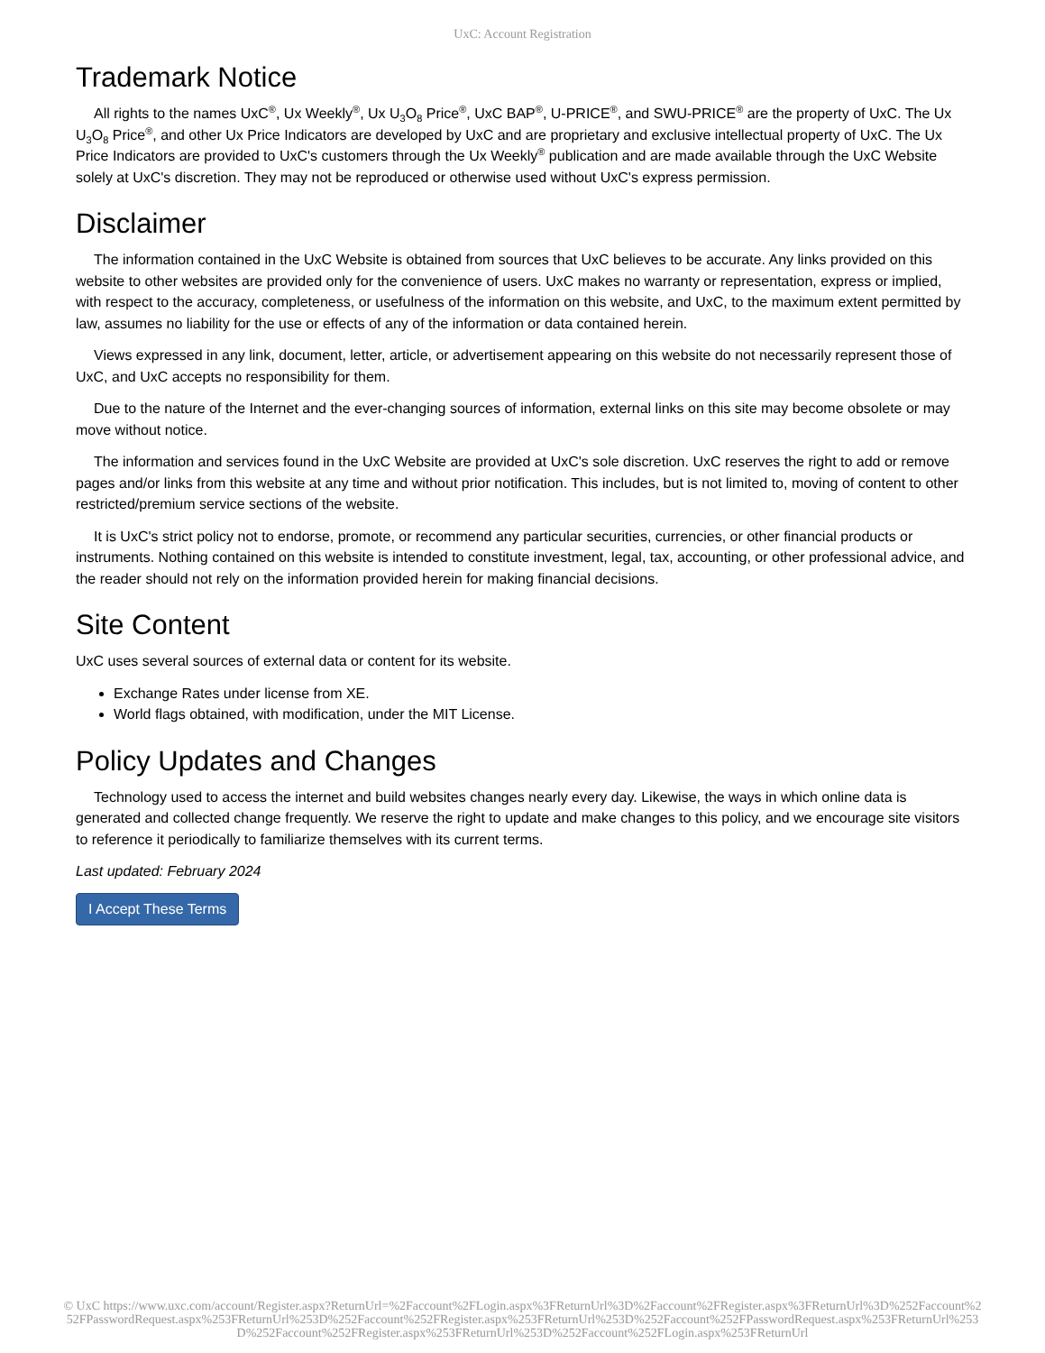UxC: Account Registration
Trademark Notice
All rights to the names UxC<sup>®</sup>, Ux Weekly<sup>®</sup>, Ux U<sub>3</sub>O<sub>8</sub> Price<sup>®</sup>, UxC BAP<sup>®</sup>, U-PRICE<sup>®</sup>, and SWU-PRICE<sup>®</sup> are the property of UxC. The Ux U<sub>3</sub>O<sub>8</sub> Price<sup>®</sup>, and other Ux Price Indicators are developed by UxC and are proprietary and exclusive intellectual property of UxC. The Ux Price Indicators are provided to UxC's customers through the Ux Weekly<sup>®</sup> publication and are made available through the UxC Website solely at UxC's discretion. They may not be reproduced or otherwise used without UxC's express permission.
Disclaimer
The information contained in the UxC Website is obtained from sources that UxC believes to be accurate. Any links provided on this website to other websites are provided only for the convenience of users. UxC makes no warranty or representation, express or implied, with respect to the accuracy, completeness, or usefulness of the information on this website, and UxC, to the maximum extent permitted by law, assumes no liability for the use or effects of any of the information or data contained herein.
Views expressed in any link, document, letter, article, or advertisement appearing on this website do not necessarily represent those of UxC, and UxC accepts no responsibility for them.
Due to the nature of the Internet and the ever-changing sources of information, external links on this site may become obsolete or may move without notice.
The information and services found in the UxC Website are provided at UxC's sole discretion. UxC reserves the right to add or remove pages and/or links from this website at any time and without prior notification. This includes, but is not limited to, moving of content to other restricted/premium service sections of the website.
It is UxC's strict policy not to endorse, promote, or recommend any particular securities, currencies, or other financial products or instruments. Nothing contained on this website is intended to constitute investment, legal, tax, accounting, or other professional advice, and the reader should not rely on the information provided herein for making financial decisions.
Site Content
UxC uses several sources of external data or content for its website.
Exchange Rates under license from XE.
World flags obtained, with modification, under the MIT License.
Policy Updates and Changes
Technology used to access the internet and build websites changes nearly every day. Likewise, the ways in which online data is generated and collected change frequently. We reserve the right to update and make changes to this policy, and we encourage site visitors to reference it periodically to familiarize themselves with its current terms.
Last updated: February 2024
I Accept These Terms
© UxC https://www.uxc.com/account/Register.aspx?ReturnUrl=%2Faccount%2FLogin.aspx%3FReturnUrl%3D%2Faccount%2FRegister.aspx%3FReturnUrl%3D%252Faccount%252FPasswordRequest.aspx%253FReturnUrl%253D%252Faccount%252FRegister.aspx%253FReturnUrl%253D%252Faccount%252FPasswordRequest.aspx%253FReturnUrl%253D%252Faccount%252FRegister.aspx%253FReturnUrl%253D%252Faccount%252FLogin.aspx%253FReturnUrl